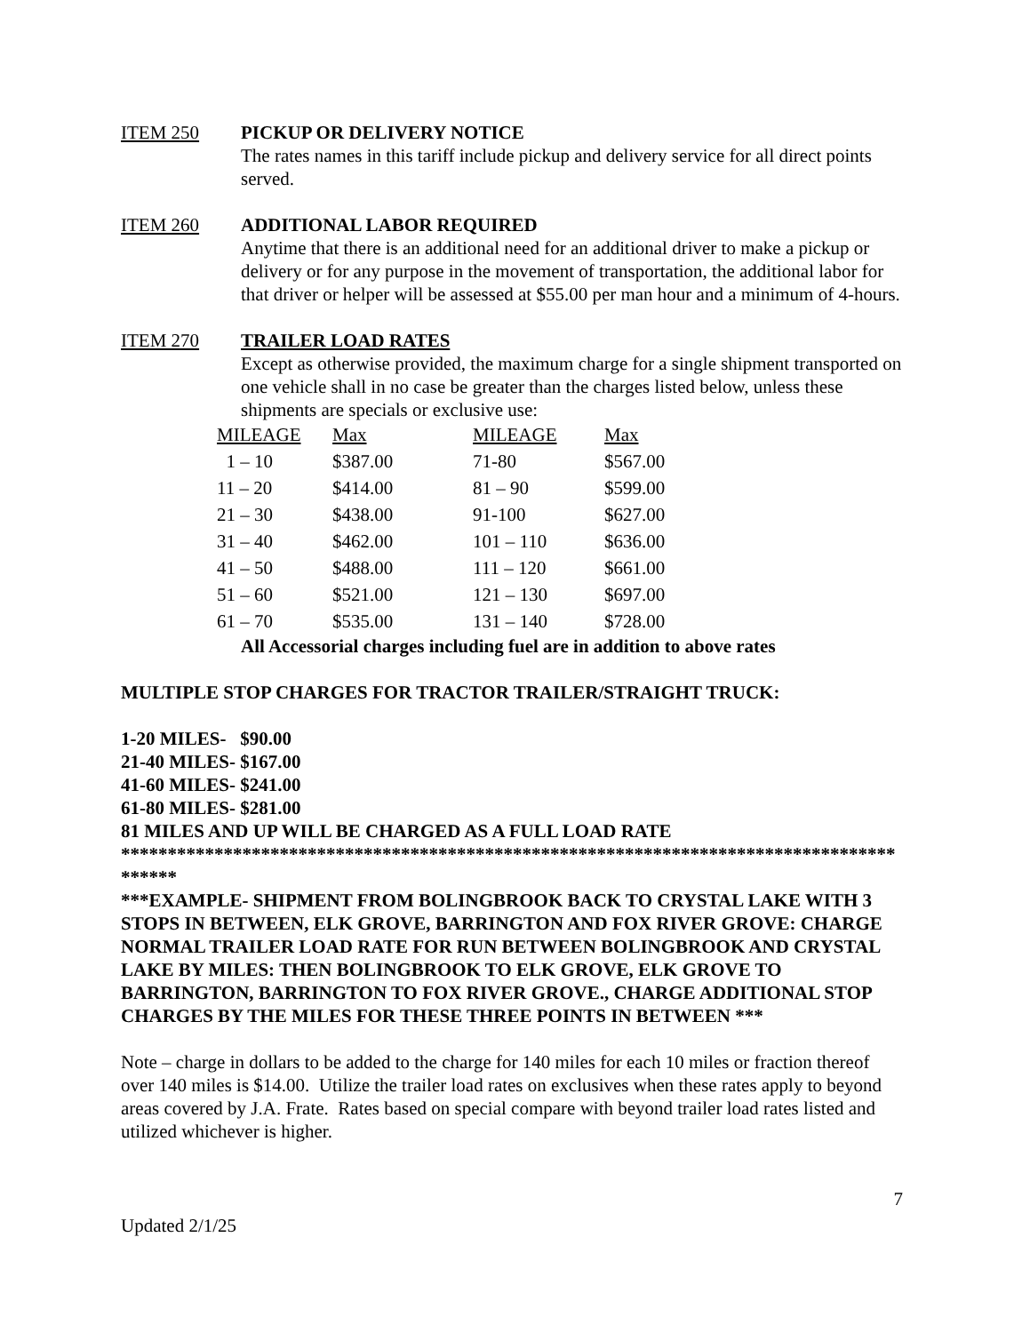ITEM 250 PICKUP OR DELIVERY NOTICE
The rates names in this tariff include pickup and delivery service for all direct points served.
ITEM 260 ADDITIONAL LABOR REQUIRED
Anytime that there is an additional need for an additional driver to make a pickup or delivery or for any purpose in the movement of transportation, the additional labor for that driver or helper will be assessed at $55.00 per man hour and a minimum of 4-hours.
ITEM 270 TRAILER LOAD RATES
Except as otherwise provided, the maximum charge for a single shipment transported on one vehicle shall in no case be greater than the charges listed below, unless these shipments are specials or exclusive use:
| MILEAGE | Max | MILEAGE | Max |
| --- | --- | --- | --- |
| 1 – 10 | $387.00 | 71-80 | $567.00 |
| 11 – 20 | $414.00 | 81 – 90 | $599.00 |
| 21 – 30 | $438.00 | 91-100 | $627.00 |
| 31 – 40 | $462.00 | 101 – 110 | $636.00 |
| 41 – 50 | $488.00 | 111 – 120 | $661.00 |
| 51 – 60 | $521.00 | 121 – 130 | $697.00 |
| 61 – 70 | $535.00 | 131 – 140 | $728.00 |
All Accessorial charges including fuel are in addition to above rates
MULTIPLE STOP CHARGES FOR TRACTOR TRAILER/STRAIGHT TRUCK:
1-20 MILES- $90.00
21-40 MILES- $167.00
41-60 MILES- $241.00
61-80 MILES- $281.00
81 MILES AND UP WILL BE CHARGED AS A FULL LOAD RATE
*****************************************************************************************
***EXAMPLE- SHIPMENT FROM BOLINGBROOK BACK TO CRYSTAL LAKE WITH 3 STOPS IN BETWEEN, ELK GROVE, BARRINGTON AND FOX RIVER GROVE: CHARGE NORMAL TRAILER LOAD RATE FOR RUN BETWEEN BOLINGBROOK AND CRYSTAL LAKE BY MILES: THEN BOLINGBROOK TO ELK GROVE, ELK GROVE TO BARRINGTON, BARRINGTON TO FOX RIVER GROVE., CHARGE ADDITIONAL STOP CHARGES BY THE MILES FOR THESE THREE POINTS IN BETWEEN ***
Note – charge in dollars to be added to the charge for 140 miles for each 10 miles or fraction thereof over 140 miles is $14.00. Utilize the trailer load rates on exclusives when these rates apply to beyond areas covered by J.A. Frate. Rates based on special compare with beyond trailer load rates listed and utilized whichever is higher.
7
Updated 2/1/25